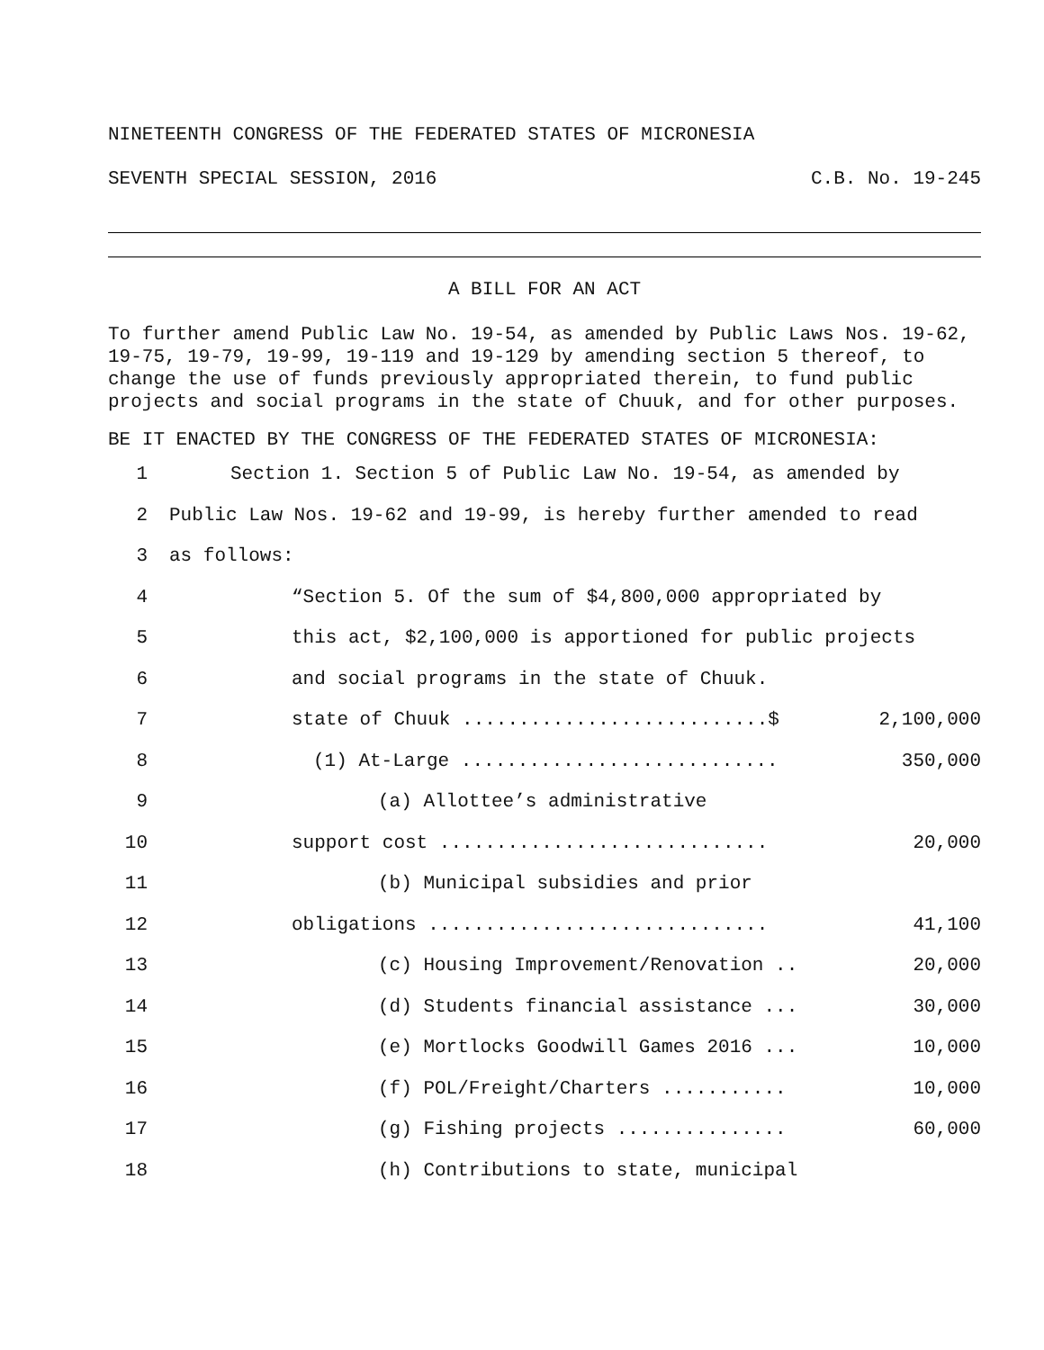NINETEENTH CONGRESS OF THE FEDERATED STATES OF MICRONESIA
SEVENTH SPECIAL SESSION, 2016 C.B. No. 19-245
A BILL FOR AN ACT
To further amend Public Law No. 19-54, as amended by Public Laws Nos. 19-62, 19-75, 19-79, 19-99, 19-119 and 19-129 by amending section 5 thereof, to change the use of funds previously appropriated therein, to fund public projects and social programs in the state of Chuuk, and for other purposes.
BE IT ENACTED BY THE CONGRESS OF THE FEDERATED STATES OF MICRONESIA:
1 Section 1. Section 5 of Public Law No. 19-54, as amended by
2 Public Law Nos. 19-62 and 19-99, is hereby further amended to read
3 as follows:
4 “Section 5. Of the sum of $4,800,000 appropriated by
5 this act, $2,100,000 is apportioned for public projects
6 and social programs in the state of Chuuk.
7 state of Chuuk ...........................$ 2,100,000
8 (1) At-Large ............................ 350,000
9 (a) Allottee’s administrative
10 support cost ............................. 20,000
11 (b) Municipal subsidies and prior
12 obligations .............................. 41,100
13 (c) Housing Improvement/Renovation .. 20,000
14 (d) Students financial assistance ... 30,000
15 (e) Mortlocks Goodwill Games 2016 ... 10,000
16 (f) POL/Freight/Charters ........... 10,000
17 (g) Fishing projects ............... 60,000
18 (h) Contributions to state, municipal